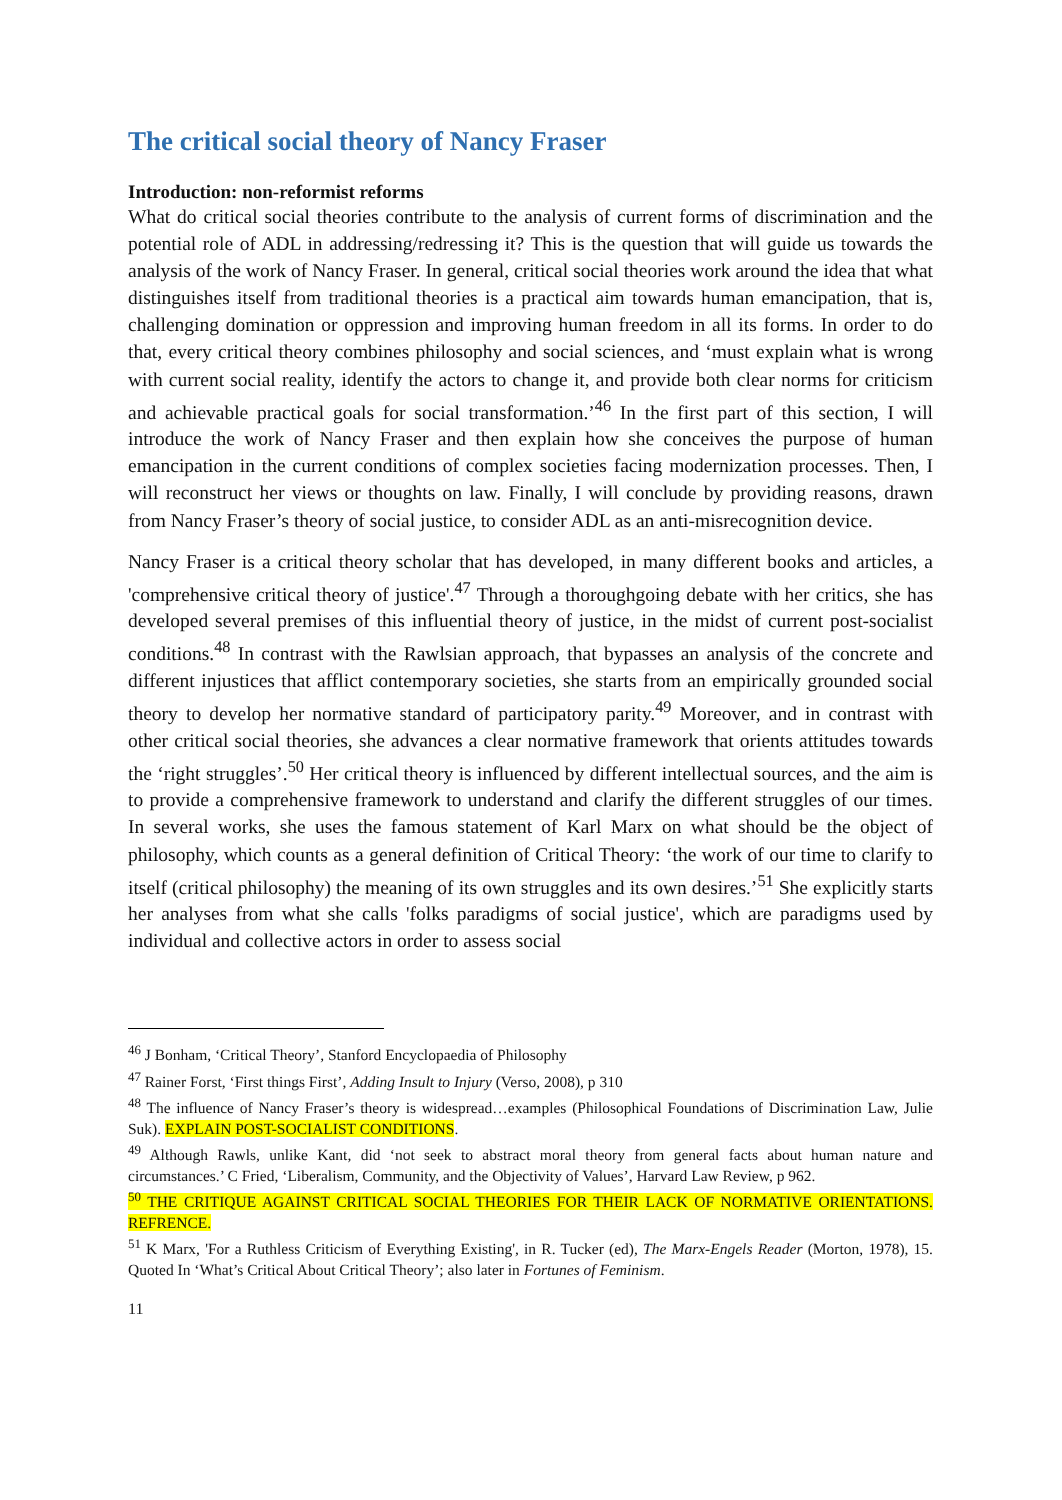The critical social theory of Nancy Fraser
Introduction: non-reformist reforms
What do critical social theories contribute to the analysis of current forms of discrimination and the potential role of ADL in addressing/redressing it? This is the question that will guide us towards the analysis of the work of Nancy Fraser. In general, critical social theories work around the idea that what distinguishes itself from traditional theories is a practical aim towards human emancipation, that is, challenging domination or oppression and improving human freedom in all its forms. In order to do that, every critical theory combines philosophy and social sciences, and ‘must explain what is wrong with current social reality, identify the actors to change it, and provide both clear norms for criticism and achievable practical goals for social transformation.’<sup>46</sup> In the first part of this section, I will introduce the work of Nancy Fraser and then explain how she conceives the purpose of human emancipation in the current conditions of complex societies facing modernization processes. Then, I will reconstruct her views or thoughts on law. Finally, I will conclude by providing reasons, drawn from Nancy Fraser’s theory of social justice, to consider ADL as an anti-misrecognition device.
Nancy Fraser is a critical theory scholar that has developed, in many different books and articles, a 'comprehensive critical theory of justice'.<sup>47</sup> Through a thoroughgoing debate with her critics, she has developed several premises of this influential theory of justice, in the midst of current post-socialist conditions.<sup>48</sup> In contrast with the Rawlsian approach, that bypasses an analysis of the concrete and different injustices that afflict contemporary societies, she starts from an empirically grounded social theory to develop her normative standard of participatory parity.<sup>49</sup> Moreover, and in contrast with other critical social theories, she advances a clear normative framework that orients attitudes towards the ‘right struggles’.<sup>50</sup> Her critical theory is influenced by different intellectual sources, and the aim is to provide a comprehensive framework to understand and clarify the different struggles of our times. In several works, she uses the famous statement of Karl Marx on what should be the object of philosophy, which counts as a general definition of Critical Theory: ‘the work of our time to clarify to itself (critical philosophy) the meaning of its own struggles and its own desires.’<sup>51</sup> She explicitly starts her analyses from what she calls 'folks paradigms of social justice', which are paradigms used by individual and collective actors in order to assess social
<sup>46</sup> J Bonham, ‘Critical Theory’, Stanford Encyclopaedia of Philosophy
<sup>47</sup> Rainer Forst, ‘First things First’, Adding Insult to Injury (Verso, 2008), p 310
<sup>48</sup> The influence of Nancy Fraser’s theory is widespread…examples (Philosophical Foundations of Discrimination Law, Julie Suk). EXPLAIN POST-SOCIALIST CONDITIONS.
<sup>49</sup> Although Rawls, unlike Kant, did ‘not seek to abstract moral theory from general facts about human nature and circumstances.’ C Fried, ‘Liberalism, Community, and the Objectivity of Values’, Harvard Law Review, p 962.
<sup>50</sup> THE CRITIQUE AGAINST CRITICAL SOCIAL THEORIES FOR THEIR LACK OF NORMATIVE ORIENTATIONS. REFRENCE.
<sup>51</sup> K Marx, 'For a Ruthless Criticism of Everything Existing', in R. Tucker (ed), The Marx-Engels Reader (Morton, 1978), 15. Quoted In ‘What’s Critical About Critical Theory’; also later in Fortunes of Feminism.
11